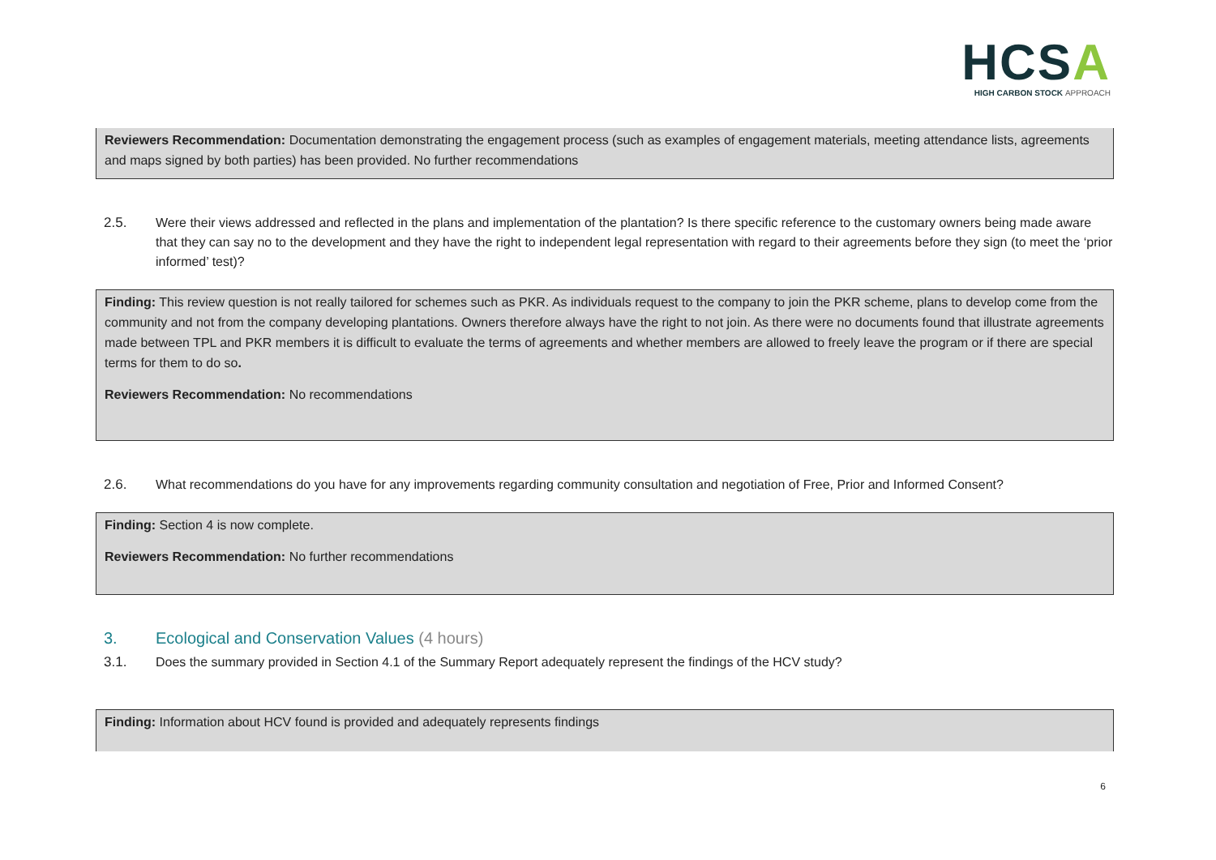HCSA
HIGH CARBON STOCK APPROACH
Reviewers Recommendation: Documentation demonstrating the engagement process (such as examples of engagement materials, meeting attendance lists, agreements and maps signed by both parties) has been provided. No further recommendations
2.5. Were their views addressed and reflected in the plans and implementation of the plantation? Is there specific reference to the customary owners being made aware that they can say no to the development and they have the right to independent legal representation with regard to their agreements before they sign (to meet the ‘prior informed’ test)?
Finding: This review question is not really tailored for schemes such as PKR. As individuals request to the company to join the PKR scheme, plans to develop come from the community and not from the company developing plantations. Owners therefore always have the right to not join. As there were no documents found that illustrate agreements made between TPL and PKR members it is difficult to evaluate the terms of agreements and whether members are allowed to freely leave the program or if there are special terms for them to do so.
Reviewers Recommendation: No recommendations
2.6. What recommendations do you have for any improvements regarding community consultation and negotiation of Free, Prior and Informed Consent?
Finding: Section 4 is now complete.
Reviewers Recommendation: No further recommendations
3. Ecological and Conservation Values (4 hours)
3.1. Does the summary provided in Section 4.1 of the Summary Report adequately represent the findings of the HCV study?
Finding: Information about HCV found is provided and adequately represents findings
6